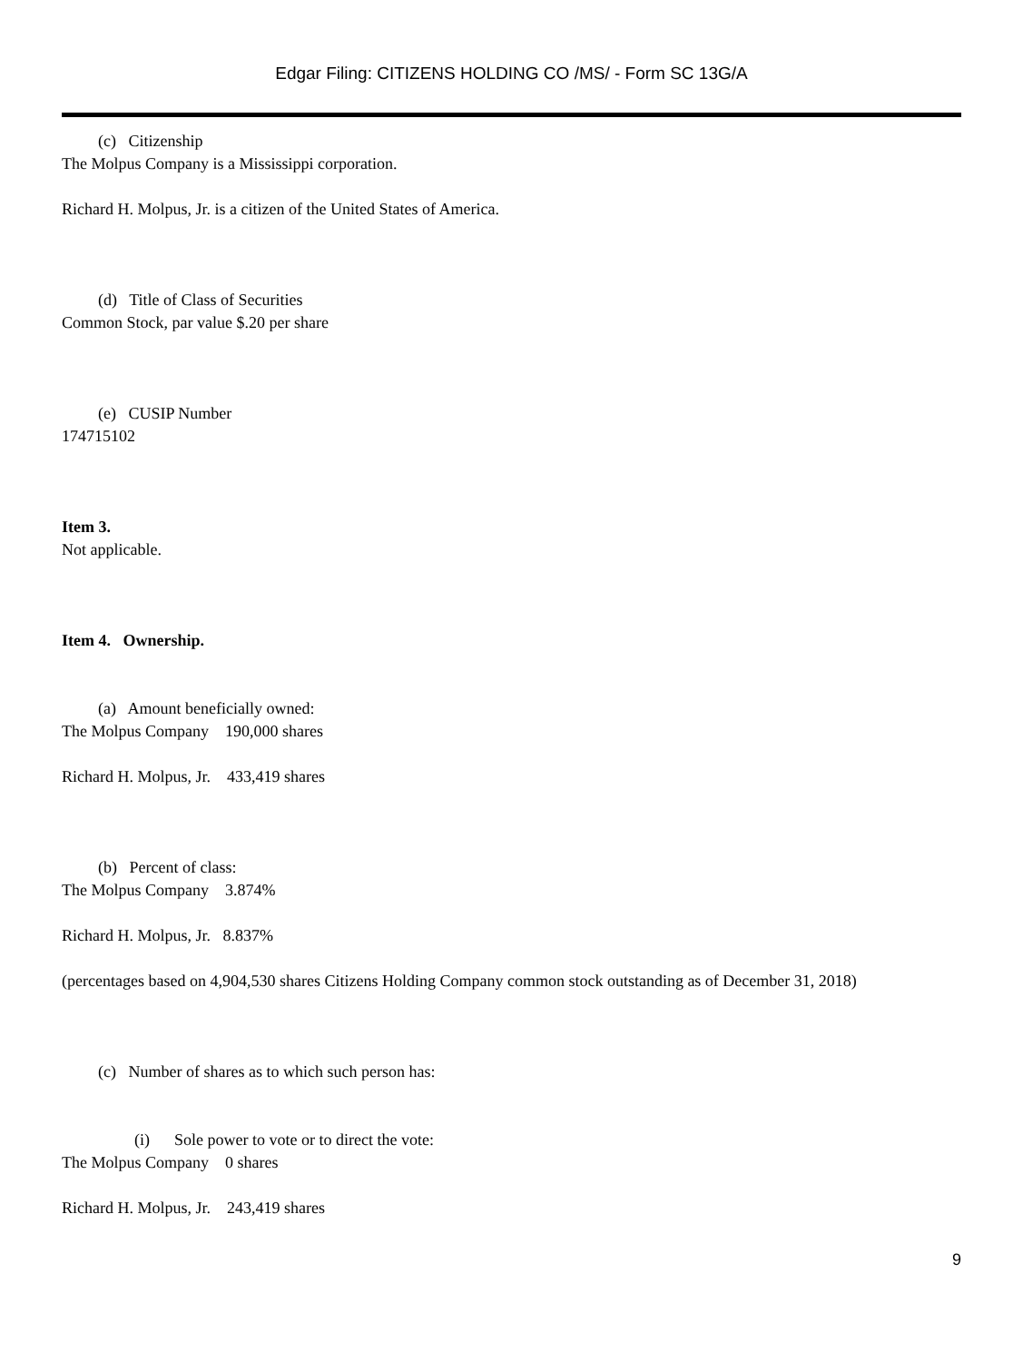Edgar Filing: CITIZENS HOLDING CO /MS/ - Form SC 13G/A
(c) Citizenship
The Molpus Company is a Mississippi corporation.
Richard H. Molpus, Jr. is a citizen of the United States of America.
(d) Title of Class of Securities
Common Stock, par value $.20 per share
(e) CUSIP Number
174715102
Item 3.
Not applicable.
Item 4. Ownership.
(a) Amount beneficially owned:
The Molpus Company 190,000 shares
Richard H. Molpus, Jr. 433,419 shares
(b) Percent of class:
The Molpus Company 3.874%
Richard H. Molpus, Jr. 8.837%
(percentages based on 4,904,530 shares Citizens Holding Company common stock outstanding as of December 31, 2018)
(c) Number of shares as to which such person has:
(i) Sole power to vote or to direct the vote:
The Molpus Company 0 shares
Richard H. Molpus, Jr. 243,419 shares
9